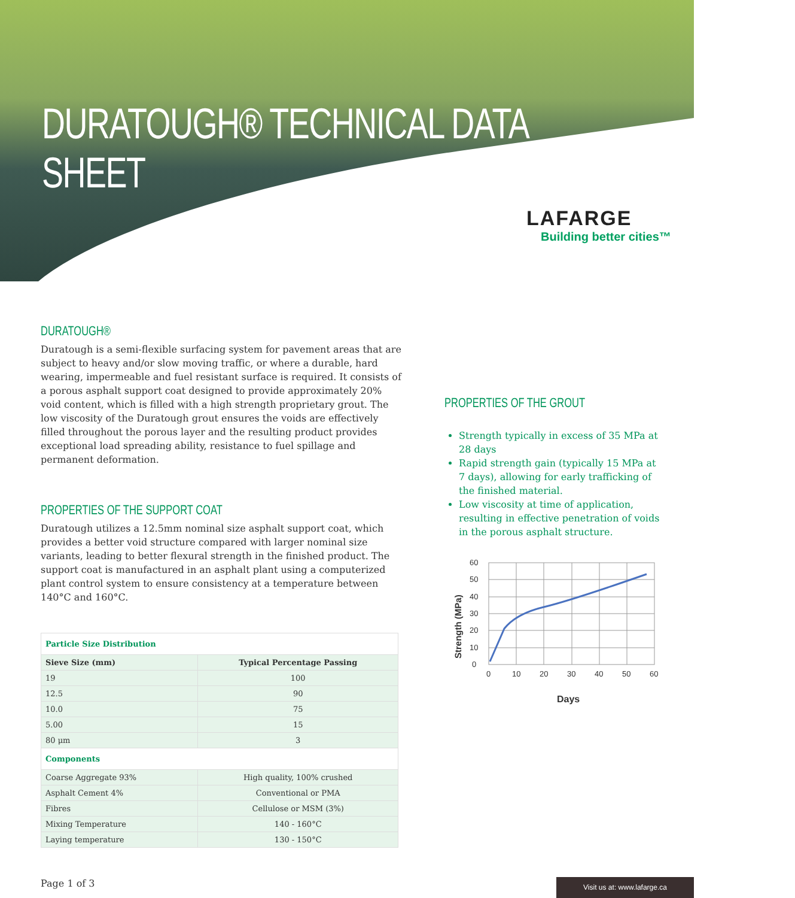DURATOUGH® TECHNICAL DATA SHEET
LAFARGE
Building better cities™
DURATOUGH®
Duratough is a semi-flexible surfacing system for pavement areas that are subject to heavy and/or slow moving traffic, or where a durable, hard wearing, impermeable and fuel resistant surface is required. It consists of a porous asphalt support coat designed to provide approximately 20% void content, which is filled with a high strength proprietary grout. The low viscosity of the Duratough grout ensures the voids are effectively filled throughout the porous layer and the resulting product provides exceptional load spreading ability, resistance to fuel spillage and permanent deformation.
PROPERTIES OF THE SUPPORT COAT
Duratough utilizes a 12.5mm nominal size asphalt support coat, which provides a better void structure compared with larger nominal size variants, leading to better flexural strength in the finished product. The support coat is manufactured in an asphalt plant using a computerized plant control system to ensure consistency at a temperature between 140°C and 160°C.
| Particle Size Distribution | |
| Sieve Size (mm) | Typical Percentage Passing |
| 19 | 100 |
| 12.5 | 90 |
| 10.0 | 75 |
| 5.00 | 15 |
| 80 μm | 3 |
| Components | |
| Coarse Aggregate 93% | High quality, 100% crushed |
| Asphalt Cement 4% | Conventional or PMA |
| Fibres | Cellulose or MSM (3%) |
| Mixing Temperature | 140 - 160°C |
| Laying temperature | 130 - 150°C |
PROPERTIES OF THE GROUT
Strength typically in excess of 35 MPa at 28 days
Rapid strength gain (typically 15 MPa at 7 days), allowing for early trafficking of the finished material.
Low viscosity at time of application, resulting in effective penetration of voids in the porous asphalt structure.
60
50
40
30
20
10
0
0
10
20
30
40
50
60
Days
Strength (MPa)
Page 1 of 3 Visit us at: www.lafarge.ca